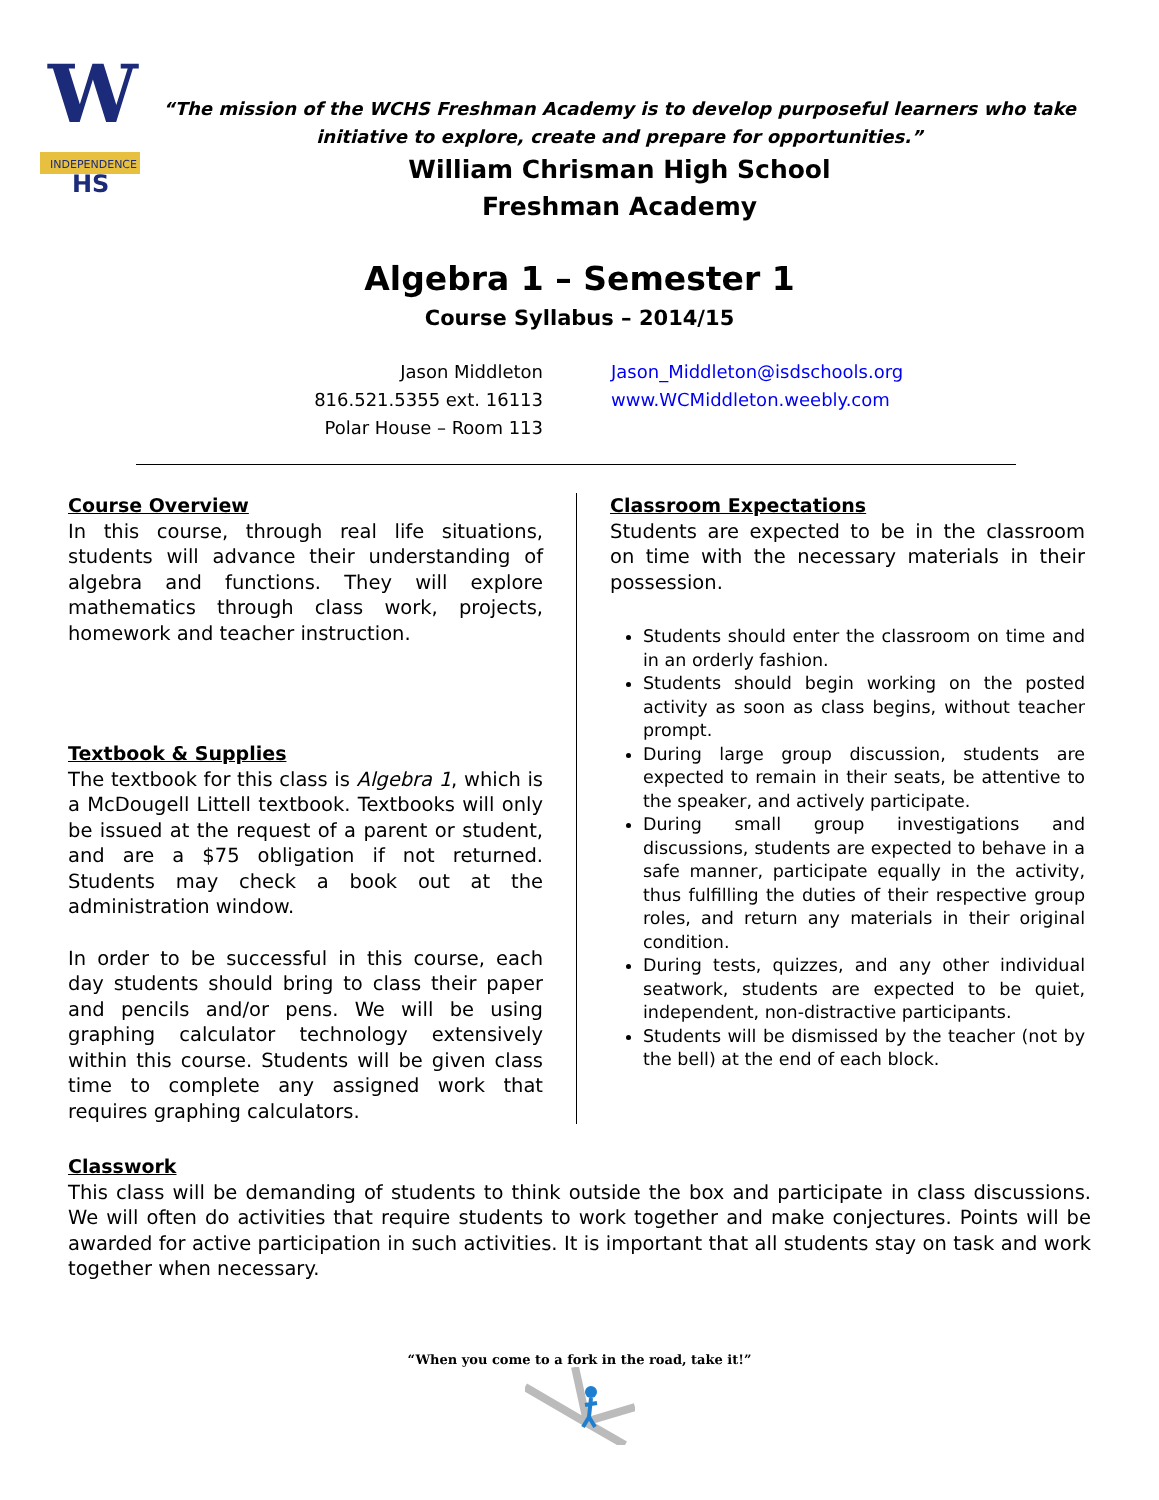W
INDEPENDENCE
HS
“The mission of the WCHS Freshman Academy is to develop purposeful learners who take initiative to explore, create and prepare for opportunities.”
William Chrisman High School
Freshman Academy
Algebra 1 – Semester 1
Course Syllabus – 2014/15
Jason Middleton
816.521.5355 ext. 16113
Polar House – Room 113
Jason_Middleton@isdschools.org
www.WCMiddleton.weebly.com
Course Overview
In this course, through real life situations, students will advance their understanding of algebra and functions. They will explore mathematics through class work, projects, homework and teacher instruction.
Textbook & Supplies
The textbook for this class is Algebra 1, which is a McDougell Littell textbook. Textbooks will only be issued at the request of a parent or student, and are a $75 obligation if not returned. Students may check a book out at the administration window.
In order to be successful in this course, each day students should bring to class their paper and pencils and/or pens. We will be using graphing calculator technology extensively within this course. Students will be given class time to complete any assigned work that requires graphing calculators.
Classroom Expectations
Students are expected to be in the classroom on time with the necessary materials in their possession.
Students should enter the classroom on time and in an orderly fashion.
Students should begin working on the posted activity as soon as class begins, without teacher prompt.
During large group discussion, students are expected to remain in their seats, be attentive to the speaker, and actively participate.
During small group investigations and discussions, students are expected to behave in a safe manner, participate equally in the activity, thus fulfilling the duties of their respective group roles, and return any materials in their original condition.
During tests, quizzes, and any other individual seatwork, students are expected to be quiet, independent, non-distractive participants.
Students will be dismissed by the teacher (not by the bell) at the end of each block.
Classwork
This class will be demanding of students to think outside the box and participate in class discussions. We will often do activities that require students to work together and make conjectures. Points will be awarded for active participation in such activities. It is important that all students stay on task and work together when necessary.
“When you come to a fork in the road, take it!”